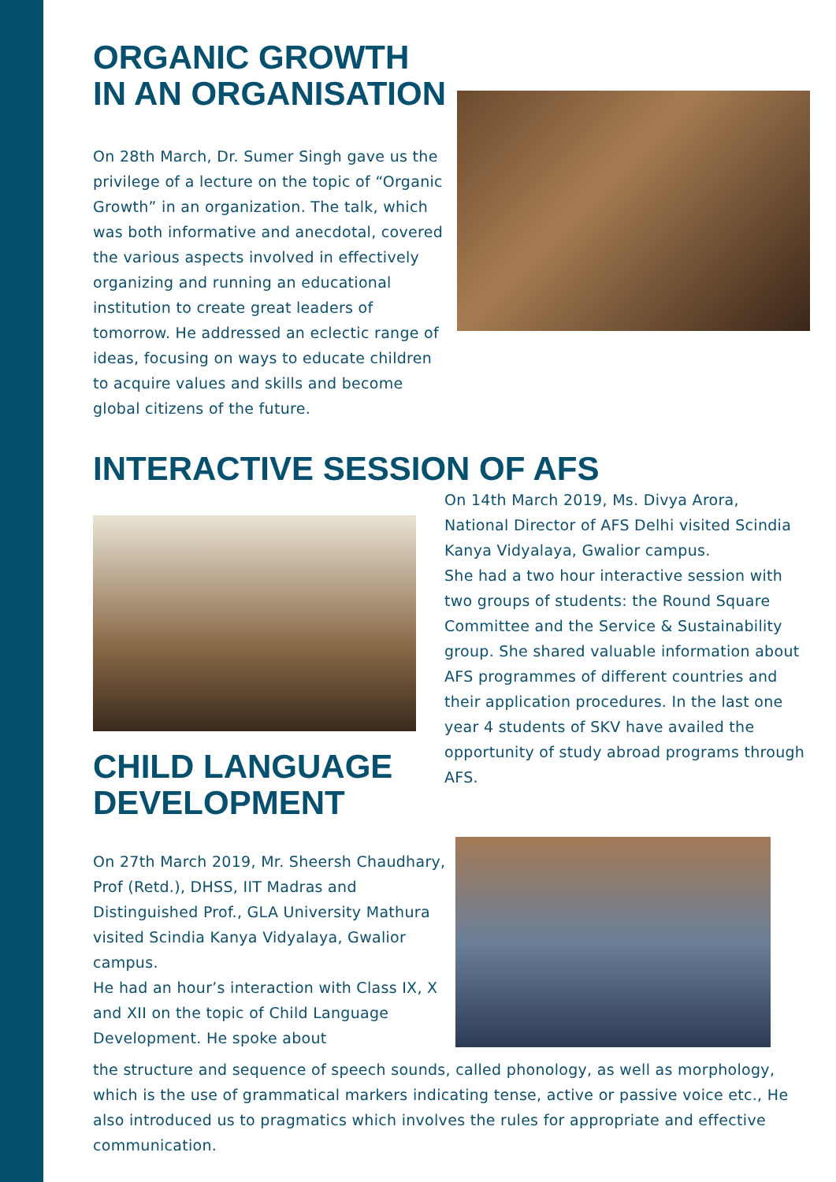ORGANIC GROWTH IN AN ORGANISATION
On 28th March, Dr. Sumer Singh gave us the privilege of a lecture on the topic of “Organic Growth” in an organization. The talk, which was both informative and anecdotal, covered the various aspects involved in effectively organizing and running an educational institution to create great leaders of tomorrow. He addressed an eclectic range of ideas, focusing on ways to educate children to acquire values and skills and become global citizens of the future.
INTERACTIVE SESSION OF AFS
CHILD LANGUAGE DEVELOPMENT
On 14th March 2019, Ms. Divya Arora, National Director of AFS Delhi visited Scindia Kanya Vidyalaya, Gwalior campus.
She had a two hour interactive session with two groups of students: the Round Square Committee and the Service & Sustainability group. She shared valuable information about AFS programmes of different countries and their application procedures. In the last one year 4 students of SKV have availed the opportunity of study abroad programs through AFS.
On 27th March 2019, Mr. Sheersh Chaudhary, Prof (Retd.), DHSS, IIT Madras and Distinguished Prof., GLA University Mathura visited Scindia Kanya Vidyalaya, Gwalior campus.
He had an hour’s interaction with Class IX, X and XII on the topic of Child Language Development. He spoke about
the structure and sequence of speech sounds, called phonology, as well as morphology, which is the use of grammatical markers indicating tense, active or passive voice etc., He also introduced us to pragmatics which involves the rules for appropriate and effective communication.